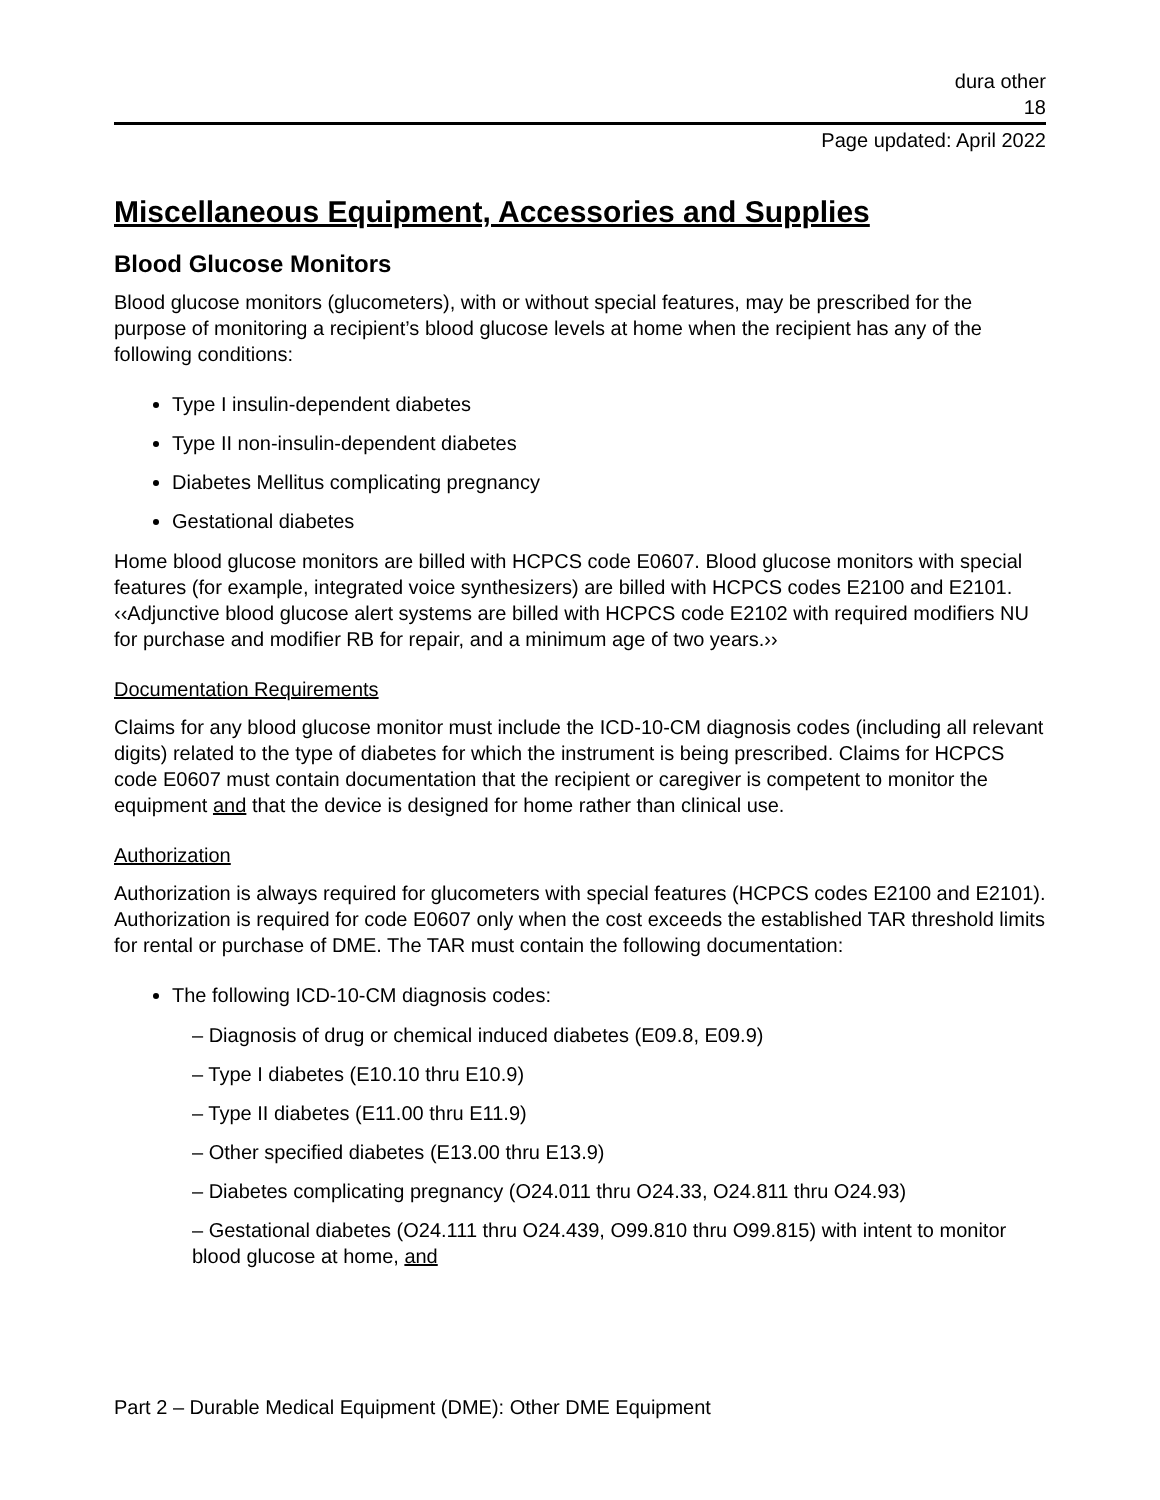dura other
18
Page updated: April 2022
Miscellaneous Equipment, Accessories and Supplies
Blood Glucose Monitors
Blood glucose monitors (glucometers), with or without special features, may be prescribed for the purpose of monitoring a recipient’s blood glucose levels at home when the recipient has any of the following conditions:
Type I insulin-dependent diabetes
Type II non-insulin-dependent diabetes
Diabetes Mellitus complicating pregnancy
Gestational diabetes
Home blood glucose monitors are billed with HCPCS code E0607. Blood glucose monitors with special features (for example, integrated voice synthesizers) are billed with HCPCS codes E2100 and E2101. ‹‹Adjunctive blood glucose alert systems are billed with HCPCS code E2102 with required modifiers NU for purchase and modifier RB for repair, and a minimum age of two years.››
Documentation Requirements
Claims for any blood glucose monitor must include the ICD-10-CM diagnosis codes (including all relevant digits) related to the type of diabetes for which the instrument is being prescribed. Claims for HCPCS code E0607 must contain documentation that the recipient or caregiver is competent to monitor the equipment and that the device is designed for home rather than clinical use.
Authorization
Authorization is always required for glucometers with special features (HCPCS codes E2100 and E2101). Authorization is required for code E0607 only when the cost exceeds the established TAR threshold limits for rental or purchase of DME. The TAR must contain the following documentation:
The following ICD-10-CM diagnosis codes:
– Diagnosis of drug or chemical induced diabetes (E09.8, E09.9)
– Type I diabetes (E10.10 thru E10.9)
– Type II diabetes (E11.00 thru E11.9)
– Other specified diabetes (E13.00 thru E13.9)
– Diabetes complicating pregnancy (O24.011 thru O24.33, O24.811 thru O24.93)
– Gestational diabetes (O24.111 thru O24.439, O99.810 thru O99.815) with intent to monitor blood glucose at home, and
Part 2 – Durable Medical Equipment (DME): Other DME Equipment